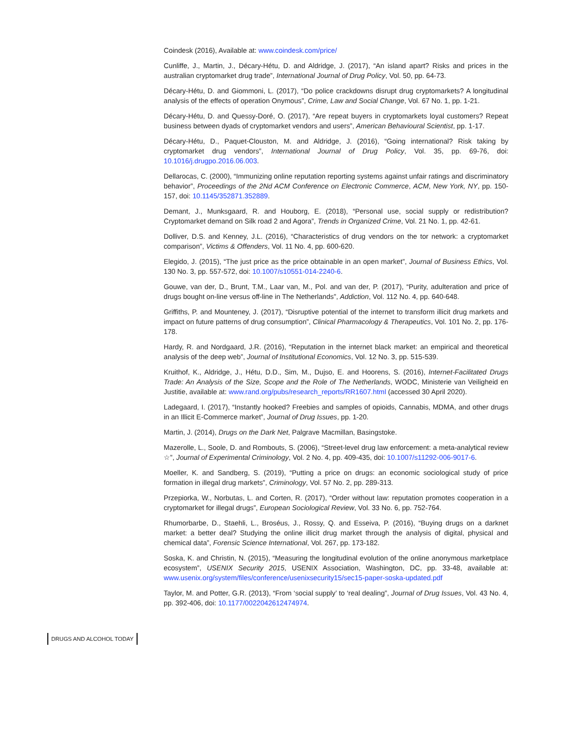Coindesk (2016), Available at: www.coindesk.com/price/
Cunliffe, J., Martin, J., Décary-Hétu, D. and Aldridge, J. (2017), “An island apart? Risks and prices in the australian cryptomarket drug trade”, International Journal of Drug Policy, Vol. 50, pp. 64-73.
Décary-Hétu, D. and Giommoni, L. (2017), “Do police crackdowns disrupt drug cryptomarkets? A longitudinal analysis of the effects of operation Onymous”, Crime, Law and Social Change, Vol. 67 No. 1, pp. 1-21.
Décary-Hétu, D. and Quessy-Doré, O. (2017), “Are repeat buyers in cryptomarkets loyal customers? Repeat business between dyads of cryptomarket vendors and users”, American Behavioural Scientist, pp. 1-17.
Décary-Hétu, D., Paquet-Clouston, M. and Aldridge, J. (2016), “Going international? Risk taking by cryptomarket drug vendors”, International Journal of Drug Policy, Vol. 35, pp. 69-76, doi: 10.1016/j.drugpo.2016.06.003.
Dellarocas, C. (2000), “Immunizing online reputation reporting systems against unfair ratings and discriminatory behavior”, Proceedings of the 2Nd ACM Conference on Electronic Commerce, ACM, New York, NY, pp. 150-157, doi: 10.1145/352871.352889.
Demant, J., Munksgaard, R. and Houborg, E. (2018), “Personal use, social supply or redistribution? Cryptomarket demand on Silk road 2 and Agora”, Trends in Organized Crime, Vol. 21 No. 1, pp. 42-61.
Dolliver, D.S. and Kenney, J.L. (2016), “Characteristics of drug vendors on the tor network: a cryptomarket comparison”, Victims & Offenders, Vol. 11 No. 4, pp. 600-620.
Elegido, J. (2015), “The just price as the price obtainable in an open market”, Journal of Business Ethics, Vol. 130 No. 3, pp. 557-572, doi: 10.1007/s10551-014-2240-6.
Gouwe, van der, D., Brunt, T.M., Laar van, M., Pol. and van der, P. (2017), “Purity, adulteration and price of drugs bought on-line versus off-line in The Netherlands”, Addiction, Vol. 112 No. 4, pp. 640-648.
Griffiths, P. and Mounteney, J. (2017), “Disruptive potential of the internet to transform illicit drug markets and impact on future patterns of drug consumption”, Clinical Pharmacology & Therapeutics, Vol. 101 No. 2, pp. 176-178.
Hardy, R. and Nordgaard, J.R. (2016), “Reputation in the internet black market: an empirical and theoretical analysis of the deep web”, Journal of Institutional Economics, Vol. 12 No. 3, pp. 515-539.
Kruithof, K., Aldridge, J., Hétu, D.D., Sim, M., Dujso, E. and Hoorens, S. (2016), Internet-Facilitated Drugs Trade: An Analysis of the Size, Scope and the Role of The Netherlands, WODC, Ministerie van Veiligheid en Justitie, available at: www.rand.org/pubs/research_reports/RR1607.html (accessed 30 April 2020).
Ladegaard, I. (2017), “Instantly hooked? Freebies and samples of opioids, Cannabis, MDMA, and other drugs in an Illicit E-Commerce market”, Journal of Drug Issues, pp. 1-20.
Martin, J. (2014), Drugs on the Dark Net, Palgrave Macmillan, Basingstoke.
Mazerolle, L., Soole, D. and Rombouts, S. (2006), “Street-level drug law enforcement: a meta-analytical review ☆”, Journal of Experimental Criminology, Vol. 2 No. 4, pp. 409-435, doi: 10.1007/s11292-006-9017-6.
Moeller, K. and Sandberg, S. (2019), “Putting a price on drugs: an economic sociological study of price formation in illegal drug markets”, Criminology, Vol. 57 No. 2, pp. 289-313.
Przepiorka, W., Norbutas, L. and Corten, R. (2017), “Order without law: reputation promotes cooperation in a cryptomarket for illegal drugs”, European Sociological Review, Vol. 33 No. 6, pp. 752-764.
Rhumorbarbe, D., Staehli, L., Broséus, J., Rossy, Q. and Esseiva, P. (2016), “Buying drugs on a darknet market: a better deal? Studying the online illicit drug market through the analysis of digital, physical and chemical data”, Forensic Science International, Vol. 267, pp. 173-182.
Soska, K. and Christin, N. (2015), “Measuring the longitudinal evolution of the online anonymous marketplace ecosystem”, USENIX Security 2015, USENIX Association, Washington, DC, pp. 33-48, available at: www.usenix.org/system/files/conference/usenixsecurity15/sec15-paper-soska-updated.pdf
Taylor, M. and Potter, G.R. (2013), “From ‘social supply’ to ‘real dealing”, Journal of Drug Issues, Vol. 43 No. 4, pp. 392-406, doi: 10.1177/0022042612474974.
DRUGS AND ALCOHOL TODAY